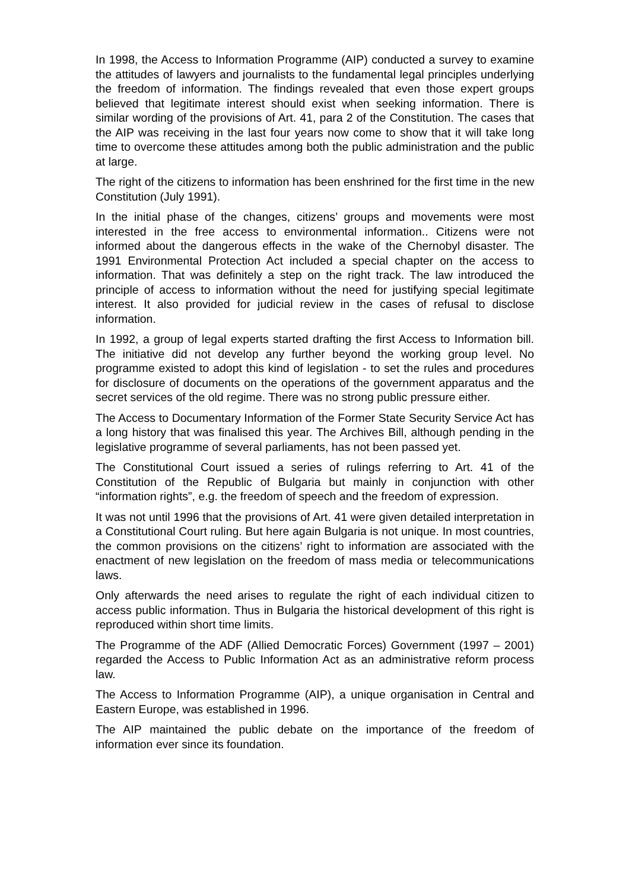In 1998, the Access to Information Programme (AIP) conducted a survey to examine the attitudes of lawyers and journalists to the fundamental legal principles underlying the freedom of information. The findings revealed that even those expert groups believed that legitimate interest should exist when seeking information. There is similar wording of the provisions of Art. 41, para 2 of the Constitution. The cases that the AIP was receiving in the last four years now come to show that it will take long time to overcome these attitudes among both the public administration and the public at large.
The right of the citizens to information has been enshrined for the first time in the new Constitution (July 1991).
In the initial phase of the changes, citizens’ groups and movements were most interested in the free access to environmental information.. Citizens were not informed about the dangerous effects in the wake of the Chernobyl disaster. The 1991 Environmental Protection Act included a special chapter on the access to information. That was definitely a step on the right track. The law introduced the principle of access to information without the need for justifying special legitimate interest. It also provided for judicial review in the cases of refusal to disclose information.
In 1992, a group of legal experts started drafting the first Access to Information bill. The initiative did not develop any further beyond the working group level. No programme existed to adopt this kind of legislation - to set the rules and procedures for disclosure of documents on the operations of the government apparatus and the secret services of the old regime. There was no strong public pressure either.
The Access to Documentary Information of the Former State Security Service Act has a long history that was finalised this year. The Archives Bill, although pending in the legislative programme of several parliaments, has not been passed yet.
The Constitutional Court issued a series of rulings referring to Art. 41 of the Constitution of the Republic of Bulgaria but mainly in conjunction with other “information rights”, e.g. the freedom of speech and the freedom of expression.
It was not until 1996 that the provisions of Art. 41 were given detailed interpretation in a Constitutional Court ruling. But here again Bulgaria is not unique. In most countries, the common provisions on the citizens’ right to information are associated with the enactment of new legislation on the freedom of mass media or telecommunications laws.
Only afterwards the need arises to regulate the right of each individual citizen to access public information. Thus in Bulgaria the historical development of this right is reproduced within short time limits.
The Programme of the ADF (Allied Democratic Forces) Government (1997 – 2001) regarded the Access to Public Information Act as an administrative reform process law.
The Access to Information Programme (AIP), a unique organisation in Central and Eastern Europe, was established in 1996.
The AIP maintained the public debate on the importance of the freedom of information ever since its foundation.